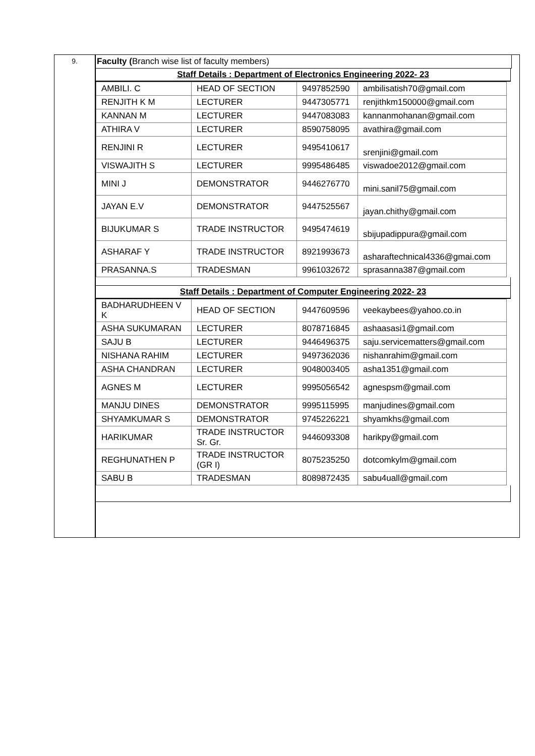9.
Faculty (Branch wise list of faculty members)
Staff Details : Department of Electronics Engineering 2022- 23
| AMBILI. C | HEAD OF SECTION | 9497852590 | ambilisatish70@gmail.com |
| RENJITH K M | LECTURER | 9447305771 | renjithkm150000@gmail.com |
| KANNAN M | LECTURER | 9447083083 | kannanmohanan@gmail.com |
| ATHIRA V | LECTURER | 8590758095 | avathira@gmail.com |
| RENJINI R | LECTURER | 9495410617 | srenjini@gmail.com |
| VISWAJITH S | LECTURER | 9995486485 | viswadoe2012@gmail.com |
| MINI J | DEMONSTRATOR | 9446276770 | mini.sanil75@gmail.com |
| JAYAN E.V | DEMONSTRATOR | 9447525567 | jayan.chithy@gmail.com |
| BIJUKUMAR S | TRADE INSTRUCTOR | 9495474619 | sbijupadippura@gmail.com |
| ASHARAF Y | TRADE INSTRUCTOR | 8921993673 | asharaftechnical4336@gmai.com |
| PRASANNA.S | TRADESMAN | 9961032672 | sprasanna387@gmail.com |
Staff Details : Department of Computer Engineering 2022- 23
| BADHARUDHEEN V K | HEAD OF SECTION | 9447609596 | veekaybees@yahoo.co.in |
| ASHA SUKUMARAN | LECTURER | 8078716845 | ashaasasi1@gmail.com |
| SAJU B | LECTURER | 9446496375 | saju.servicematters@gmail.com |
| NISHANA RAHIM | LECTURER | 9497362036 | nishanrahim@gmail.com |
| ASHA CHANDRAN | LECTURER | 9048003405 | asha1351@gmail.com |
| AGNES M | LECTURER | 9995056542 | agnespsm@gmail.com |
| MANJU DINES | DEMONSTRATOR | 9995115995 | manjudines@gmail.com |
| SHYAMKUMAR S | DEMONSTRATOR | 9745226221 | shyamkhs@gmail.com |
| HARIKUMAR | TRADE INSTRUCTOR Sr. Gr. | 9446093308 | harikpy@gmail.com |
| REGHUNATHEN P | TRADE INSTRUCTOR (GR I) | 8075235250 | dotcomkylm@gmail.com |
| SABU B | TRADESMAN | 8089872435 | sabu4uall@gmail.com |